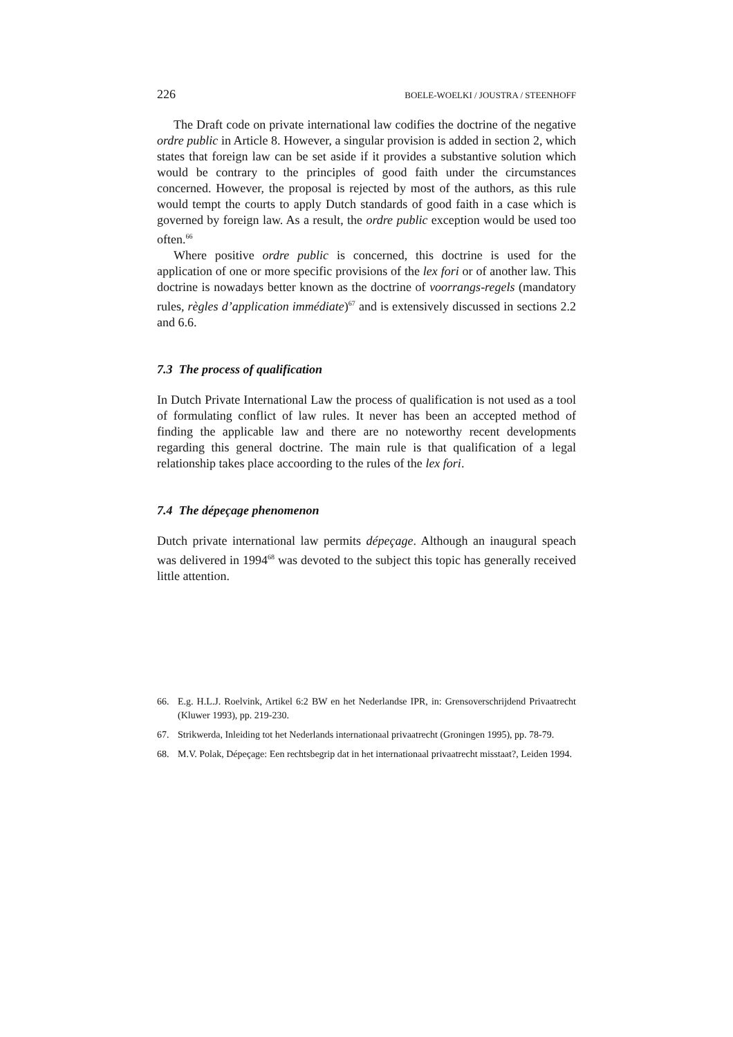226 BOELE-WOELKI / JOUSTRA / STEENHOFF
The Draft code on private international law codifies the doctrine of the negative ordre public in Article 8. However, a singular provision is added in section 2, which states that foreign law can be set aside if it provides a substantive solution which would be contrary to the principles of good faith under the circumstances concerned. However, the proposal is rejected by most of the authors, as this rule would tempt the courts to apply Dutch standards of good faith in a case which is governed by foreign law. As a result, the ordre public exception would be used too often.<sup>66</sup>
Where positive ordre public is concerned, this doctrine is used for the application of one or more specific provisions of the lex fori or of another law. This doctrine is nowadays better known as the doctrine of voorrangs-regels (mandatory rules, règles d’application immédiate)<sup>67</sup> and is extensively discussed in sections 2.2 and 6.6.
7.3 The process of qualification
In Dutch Private International Law the process of qualification is not used as a tool of formulating conflict of law rules. It never has been an accepted method of finding the applicable law and there are no noteworthy recent developments regarding this general doctrine. The main rule is that qualification of a legal relationship takes place accoording to the rules of the lex fori.
7.4 The dépeçage phenomenon
Dutch private international law permits dépeçage. Although an inaugural speach was delivered in 1994<sup>68</sup> was devoted to the subject this topic has generally received little attention.
66. E.g. H.L.J. Roelvink, Artikel 6:2 BW en het Nederlandse IPR, in: Grensoverschrijdend Privaatrecht (Kluwer 1993), pp. 219-230.
67. Strikwerda, Inleiding tot het Nederlands internationaal privaatrecht (Groningen 1995), pp. 78-79.
68. M.V. Polak, Dépeçage: Een rechtsbegrip dat in het internationaal privaatrecht misstaat?, Leiden 1994.